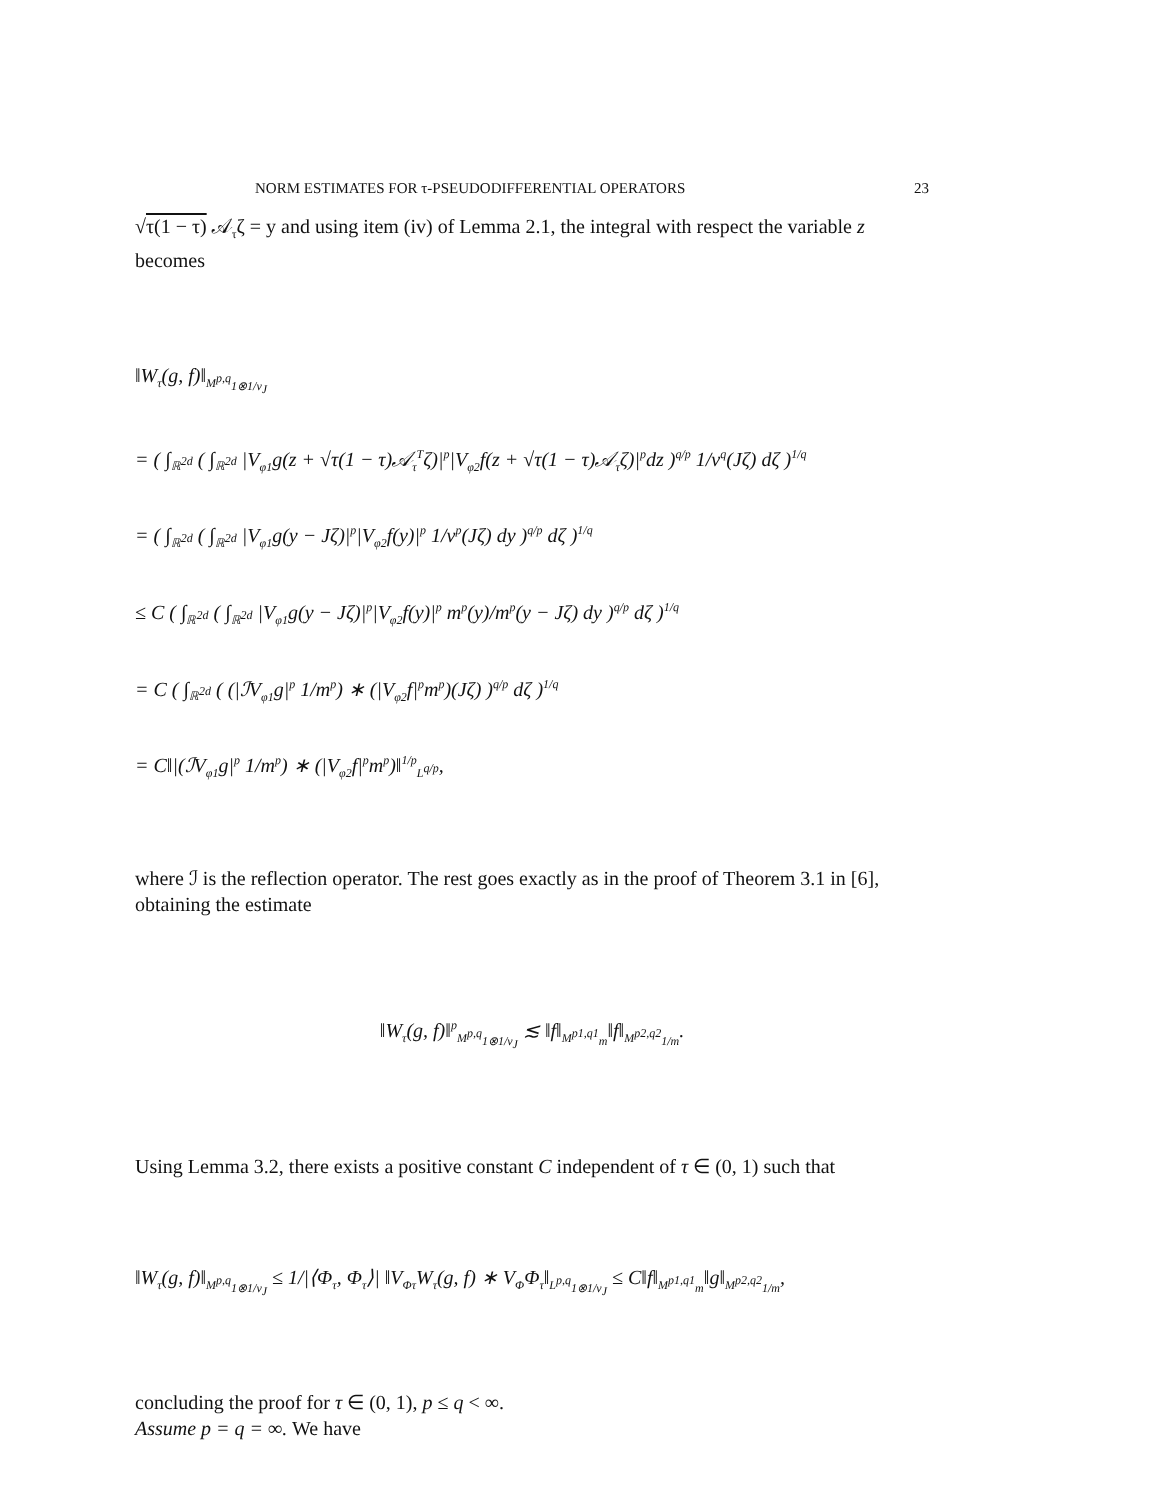NORM ESTIMATES FOR τ-PSEUDODIFFERENTIAL OPERATORS 23
√τ(1 − τ) 𝒜<sub>τ</sub>ζ = y and using item (iv) of Lemma 2.1, the integral with respect the variable z becomes
‖W<sub>τ</sub>(g, f)‖<sub>M<sup>p,q</sup><sub>1⊗1/v<sub>J</sub></sub></sub>
= ( ∫<sub>ℝ<sup>2d</sup></sub> ( ∫<sub>ℝ<sup>2d</sup></sub> |V<sub>φ1</sub>g(z + √τ(1 − τ)𝒜<sub>τ</sub><sup>T</sup>ζ)|<sup>p</sup>|V<sub>φ2</sub>f(z + √τ(1 − τ)𝒜<sub>τ</sub>ζ)|<sup>p</sup>dz )<sup>q/p</sup> 1/v<sup>q</sup>(Jζ) dζ )<sup>1/q</sup>
= ( ∫<sub>ℝ<sup>2d</sup></sub> ( ∫<sub>ℝ<sup>2d</sup></sub> |V<sub>φ1</sub>g(y − Jζ)|<sup>p</sup>|V<sub>φ2</sub>f(y)|<sup>p</sup> 1/v<sup>p</sup>(Jζ) dy )<sup>q/p</sup> dζ )<sup>1/q</sup>
≤ C ( ∫<sub>ℝ<sup>2d</sup></sub> ( ∫<sub>ℝ<sup>2d</sup></sub> |V<sub>φ1</sub>g(y − Jζ)|<sup>p</sup>|V<sub>φ2</sub>f(y)|<sup>p</sup> m<sup>p</sup>(y)/m<sup>p</sup>(y − Jζ) dy )<sup>q/p</sup> dζ )<sup>1/q</sup>
= C ( ∫<sub>ℝ<sup>2d</sup></sub> ( (|ℐV<sub>φ1</sub>g|<sup>p</sup> 1/m<sup>p</sup>) ∗ (|V<sub>φ2</sub>f|<sup>p</sup>m<sup>p</sup>)(Jζ) )<sup>q/p</sup> dζ )<sup>1/q</sup>
= C‖|(ℐV<sub>φ1</sub>g|<sup>p</sup> 1/m<sup>p</sup>) ∗ (|V<sub>φ2</sub>f|<sup>p</sup>m<sup>p</sup>)‖<sup>1/p</sup><sub>L<sup>q/p</sup></sub>,
where ℐ is the reflection operator. The rest goes exactly as in the proof of Theorem 3.1 in [6], obtaining the estimate
‖W<sub>τ</sub>(g, f)‖<sup>p</sup><sub>M<sup>p,q</sup><sub>1⊗1/v<sub>J</sub></sub></sub> ≲ ‖f‖<sub>M<sup>p1,q1</sup><sub>m</sub></sub>‖f‖<sub>M<sup>p2,q2</sup><sub>1/m</sub></sub>.
Using Lemma 3.2, there exists a positive constant C independent of τ ∈ (0, 1) such that
‖W<sub>τ</sub>(g, f)‖<sub>M<sup>p,q</sup><sub>1⊗1/v<sub>J</sub></sub></sub> ≤ 1/|⟨Φ<sub>τ</sub>, Φ<sub>τ</sub>⟩| ‖V<sub>Φτ</sub>W<sub>τ</sub>(g, f) ∗ V<sub>Φ</sub>Φ<sub>τ</sub>‖<sub>L<sup>p,q</sup><sub>1⊗1/v<sub>J</sub></sub></sub> ≤ C‖f‖<sub>M<sup>p1,q1</sup><sub>m</sub></sub>‖g‖<sub>M<sup>p2,q2</sup><sub>1/m</sub></sub>,
concluding the proof for τ ∈ (0, 1), p ≤ q < ∞.
Assume p = q = ∞. We have